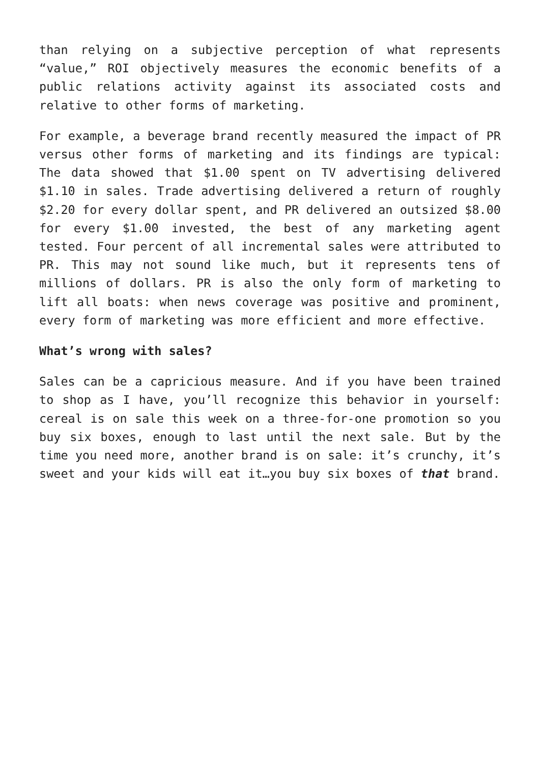than relying on a subjective perception of what represents “value,” ROI objectively measures the economic benefits of a public relations activity against its associated costs and relative to other forms of marketing.
For example, a beverage brand recently measured the impact of PR versus other forms of marketing and its findings are typical: The data showed that $1.00 spent on TV advertising delivered $1.10 in sales. Trade advertising delivered a return of roughly $2.20 for every dollar spent, and PR delivered an outsized $8.00 for every $1.00 invested, the best of any marketing agent tested. Four percent of all incremental sales were attributed to PR. This may not sound like much, but it represents tens of millions of dollars. PR is also the only form of marketing to lift all boats: when news coverage was positive and prominent, every form of marketing was more efficient and more effective.
What’s wrong with sales?
Sales can be a capricious measure. And if you have been trained to shop as I have, you’ll recognize this behavior in yourself: cereal is on sale this week on a three-for-one promotion so you buy six boxes, enough to last until the next sale. But by the time you need more, another brand is on sale: it’s crunchy, it’s sweet and your kids will eat it…you buy six boxes of that brand.